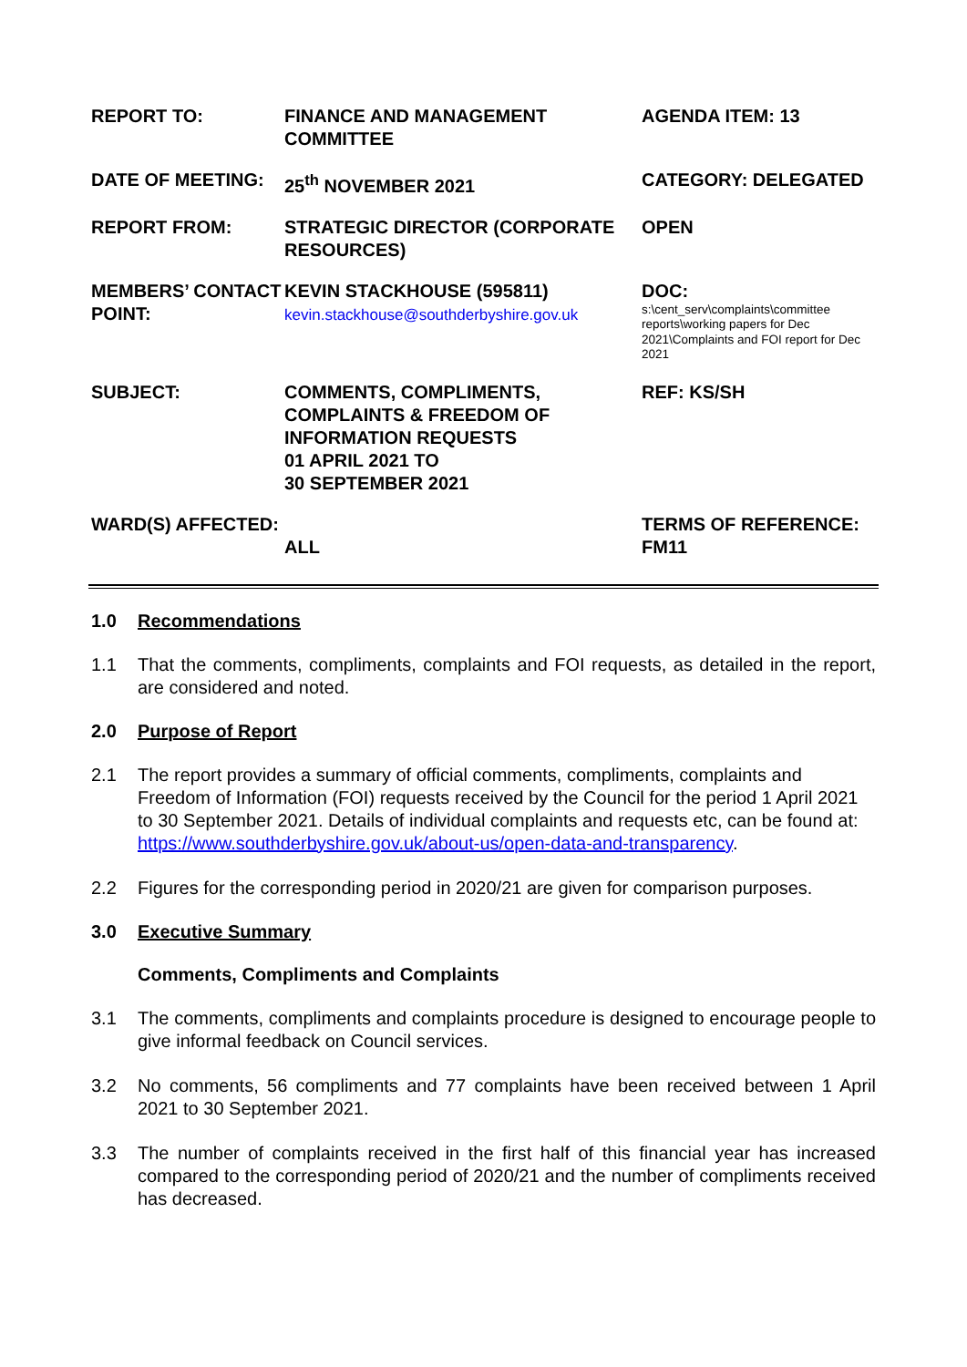| REPORT TO: | FINANCE AND MANAGEMENT COMMITTEE | AGENDA ITEM: 13 |
| DATE OF MEETING: | 25<sup>th</sup> NOVEMBER 2021 | CATEGORY: DELEGATED |
| REPORT FROM: | STRATEGIC DIRECTOR (CORPORATE RESOURCES) | OPEN |
| MEMBERS’ CONTACT POINT: | KEVIN STACKHOUSE (595811) kevin.stackhouse@southderbyshire.gov.uk | DOC: s:\cent_serv\complaints\committee reports\working papers for Dec 2021\Complaints and FOI report for Dec 2021 |
| SUBJECT: | COMMENTS, COMPLIMENTS, COMPLAINTS & FREEDOM OF INFORMATION REQUESTS 01 APRIL 2021 TO 30 SEPTEMBER 2021 | REF: KS/SH |
| WARD(S) AFFECTED: | ALL | TERMS OF REFERENCE: FM11 |
1.0 Recommendations
1.1 That the comments, compliments, complaints and FOI requests, as detailed in the report, are considered and noted.
2.0 Purpose of Report
2.1 The report provides a summary of official comments, compliments, complaints and Freedom of Information (FOI) requests received by the Council for the period 1 April 2021 to 30 September 2021. Details of individual complaints and requests etc, can be found at:
https://www.southderbyshire.gov.uk/about-us/open-data-and-transparency.
2.2 Figures for the corresponding period in 2020/21 are given for comparison purposes.
3.0 Executive Summary
Comments, Compliments and Complaints
3.1 The comments, compliments and complaints procedure is designed to encourage people to give informal feedback on Council services.
3.2 No comments, 56 compliments and 77 complaints have been received between 1 April 2021 to 30 September 2021.
3.3 The number of complaints received in the first half of this financial year has increased compared to the corresponding period of 2020/21 and the number of compliments received has decreased.